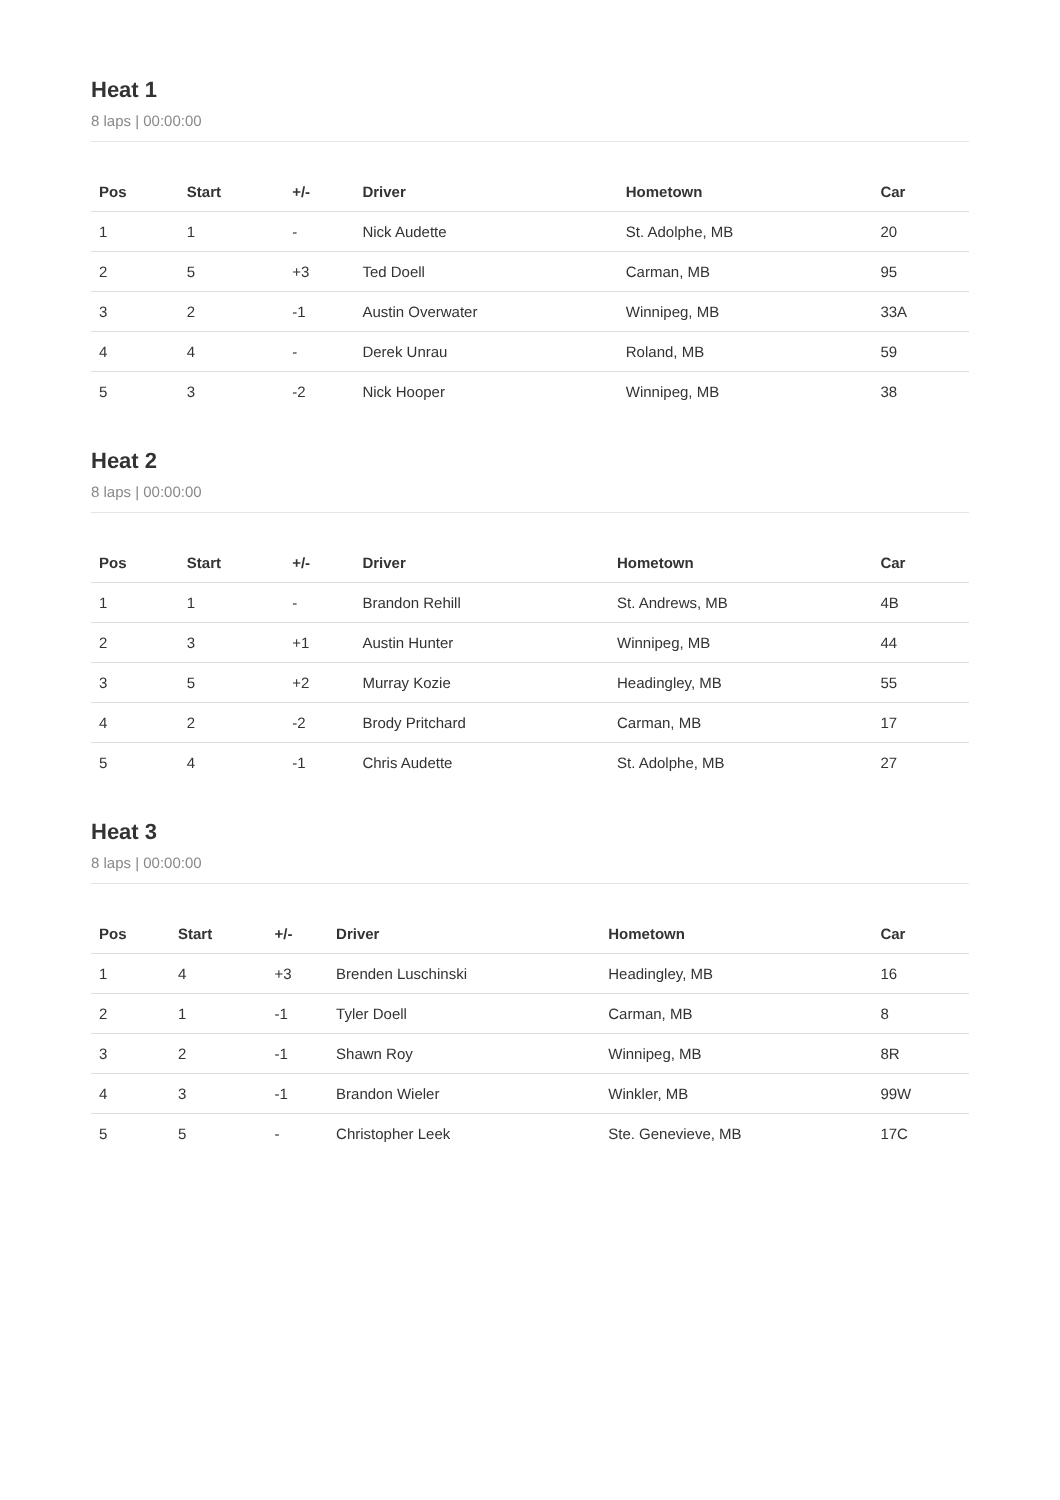Heat 1
8 laps | 00:00:00
| Pos | Start | +/- | Driver | Hometown | Car |
| --- | --- | --- | --- | --- | --- |
| 1 | 1 | - | Nick Audette | St. Adolphe, MB | 20 |
| 2 | 5 | +3 | Ted Doell | Carman, MB | 95 |
| 3 | 2 | -1 | Austin Overwater | Winnipeg, MB | 33A |
| 4 | 4 | - | Derek Unrau | Roland, MB | 59 |
| 5 | 3 | -2 | Nick Hooper | Winnipeg, MB | 38 |
Heat 2
8 laps | 00:00:00
| Pos | Start | +/- | Driver | Hometown | Car |
| --- | --- | --- | --- | --- | --- |
| 1 | 1 | - | Brandon Rehill | St. Andrews, MB | 4B |
| 2 | 3 | +1 | Austin Hunter | Winnipeg, MB | 44 |
| 3 | 5 | +2 | Murray Kozie | Headingley, MB | 55 |
| 4 | 2 | -2 | Brody Pritchard | Carman, MB | 17 |
| 5 | 4 | -1 | Chris Audette | St. Adolphe, MB | 27 |
Heat 3
8 laps | 00:00:00
| Pos | Start | +/- | Driver | Hometown | Car |
| --- | --- | --- | --- | --- | --- |
| 1 | 4 | +3 | Brenden Luschinski | Headingley, MB | 16 |
| 2 | 1 | -1 | Tyler Doell | Carman, MB | 8 |
| 3 | 2 | -1 | Shawn Roy | Winnipeg, MB | 8R |
| 4 | 3 | -1 | Brandon Wieler | Winkler, MB | 99W |
| 5 | 5 | - | Christopher Leek | Ste. Genevieve, MB | 17C |